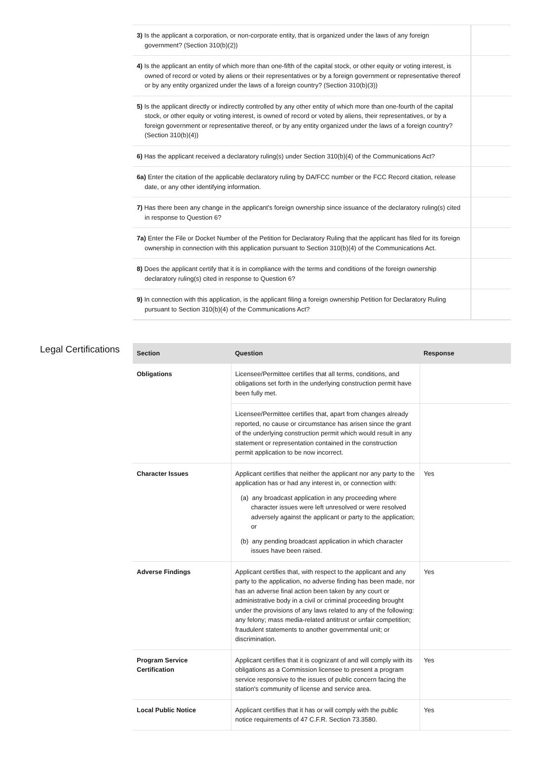| 3) Is the applicant a corporation, or non-corporate entity, that is organized under the laws of any foreign government? (Section 310(b)(2)) | |
| 4) Is the applicant an entity of which more than one-fifth of the capital stock, or other equity or voting interest, is owned of record or voted by aliens or their representatives or by a foreign government or representative thereof or by any entity organized under the laws of a foreign country? (Section 310(b)(3)) | |
| 5) Is the applicant directly or indirectly controlled by any other entity of which more than one-fourth of the capital stock, or other equity or voting interest, is owned of record or voted by aliens, their representatives, or by a foreign government or representative thereof, or by any entity organized under the laws of a foreign country? (Section 310(b)(4)) | |
| 6) Has the applicant received a declaratory ruling(s) under Section 310(b)(4) of the Communications Act? | |
| 6a) Enter the citation of the applicable declaratory ruling by DA/FCC number or the FCC Record citation, release date, or any other identifying information. | |
| 7) Has there been any change in the applicant's foreign ownership since issuance of the declaratory ruling(s) cited in response to Question 6? | |
| 7a) Enter the File or Docket Number of the Petition for Declaratory Ruling that the applicant has filed for its foreign ownership in connection with this application pursuant to Section 310(b)(4) of the Communications Act. | |
| 8) Does the applicant certify that it is in compliance with the terms and conditions of the foreign ownership declaratory ruling(s) cited in response to Question 6? | |
| 9) In connection with this application, is the applicant filing a foreign ownership Petition for Declaratory Ruling pursuant to Section 310(b)(4) of the Communications Act? | |
Legal Certifications
| Section | Question | Response |
| --- | --- | --- |
| Obligations | Licensee/Permittee certifies that all terms, conditions, and obligations set forth in the underlying construction permit have been fully met. | |
| | Licensee/Permittee certifies that, apart from changes already reported, no cause or circumstance has arisen since the grant of the underlying construction permit which would result in any statement or representation contained in the construction permit application to be now incorrect. | |
| Character Issues | Applicant certifies that neither the applicant nor any party to the application has or had any interest in, or connection with: (a) any broadcast application in any proceeding where character issues were left unresolved or were resolved adversely against the applicant or party to the application; or (b) any pending broadcast application in which character issues have been raised. | Yes |
| Adverse Findings | Applicant certifies that, with respect to the applicant and any party to the application, no adverse finding has been made, nor has an adverse final action been taken by any court or administrative body in a civil or criminal proceeding brought under the provisions of any laws related to any of the following: any felony; mass media-related antitrust or unfair competition; fraudulent statements to another governmental unit; or discrimination. | Yes |
| Program Service Certification | Applicant certifies that it is cognizant of and will comply with its obligations as a Commission licensee to present a program service responsive to the issues of public concern facing the station's community of license and service area. | Yes |
| Local Public Notice | Applicant certifies that it has or will comply with the public notice requirements of 47 C.F.R. Section 73.3580. | Yes |